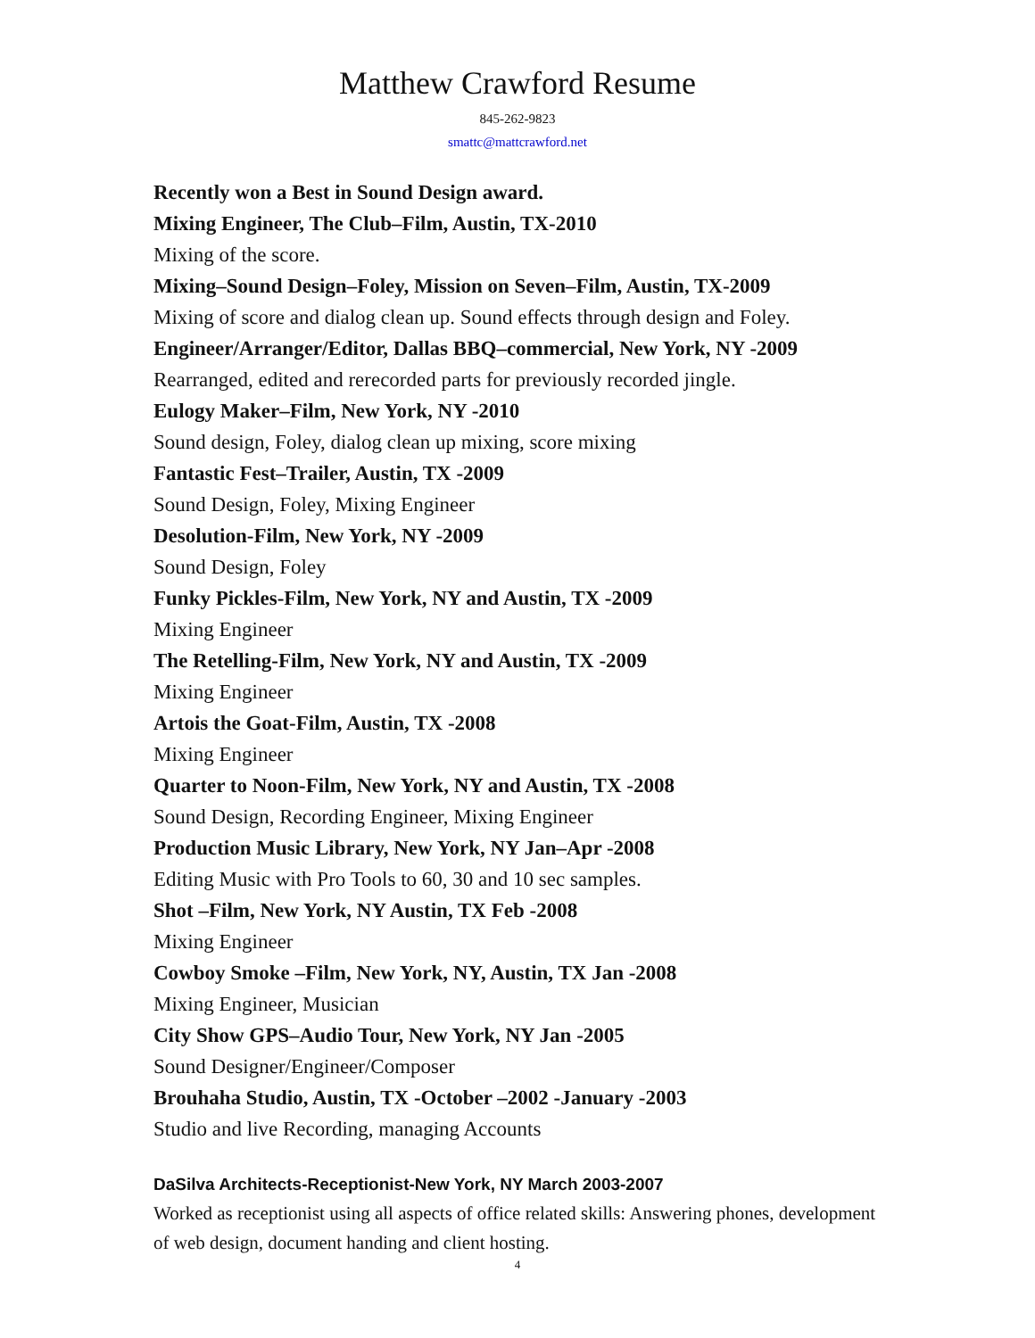Matthew Crawford Resume
845-262-9823
smattc@mattcrawford.net
Recently won a Best in Sound Design award.
Mixing Engineer, The Club–Film, Austin, TX-2010
Mixing of the score.
Mixing–Sound Design–Foley, Mission on Seven–Film, Austin, TX-2009
Mixing of score and dialog clean up. Sound effects through design and Foley.
Engineer/Arranger/Editor, Dallas BBQ–commercial, New York, NY -2009
Rearranged, edited and rerecorded parts for previously recorded jingle.
Eulogy Maker–Film, New York, NY -2010
Sound design, Foley, dialog clean up mixing, score mixing
Fantastic Fest–Trailer, Austin, TX -2009
Sound Design, Foley, Mixing Engineer
Desolution-Film, New York, NY -2009
Sound Design, Foley
Funky Pickles-Film, New York, NY and Austin, TX -2009
Mixing Engineer
The Retelling-Film, New York, NY and Austin, TX -2009
Mixing Engineer
Artois the Goat-Film, Austin, TX -2008
Mixing Engineer
Quarter to Noon-Film, New York, NY and Austin, TX -2008
Sound Design, Recording Engineer, Mixing Engineer
Production Music Library, New York, NY Jan–Apr -2008
Editing Music with Pro Tools to 60, 30 and 10 sec samples.
Shot –Film, New York, NY Austin, TX Feb -2008
Mixing Engineer
Cowboy Smoke –Film, New York, NY, Austin, TX Jan -2008
Mixing Engineer, Musician
City Show GPS–Audio Tour, New York, NY Jan -2005
Sound Designer/Engineer/Composer
Brouhaha Studio, Austin, TX -October –2002 -January -2003
Studio and live Recording, managing Accounts
DaSilva Architects-Receptionist-New York, NY March 2003-2007
Worked as receptionist using all aspects of office related skills: Answering phones, development of web design, document handing and client hosting.
4